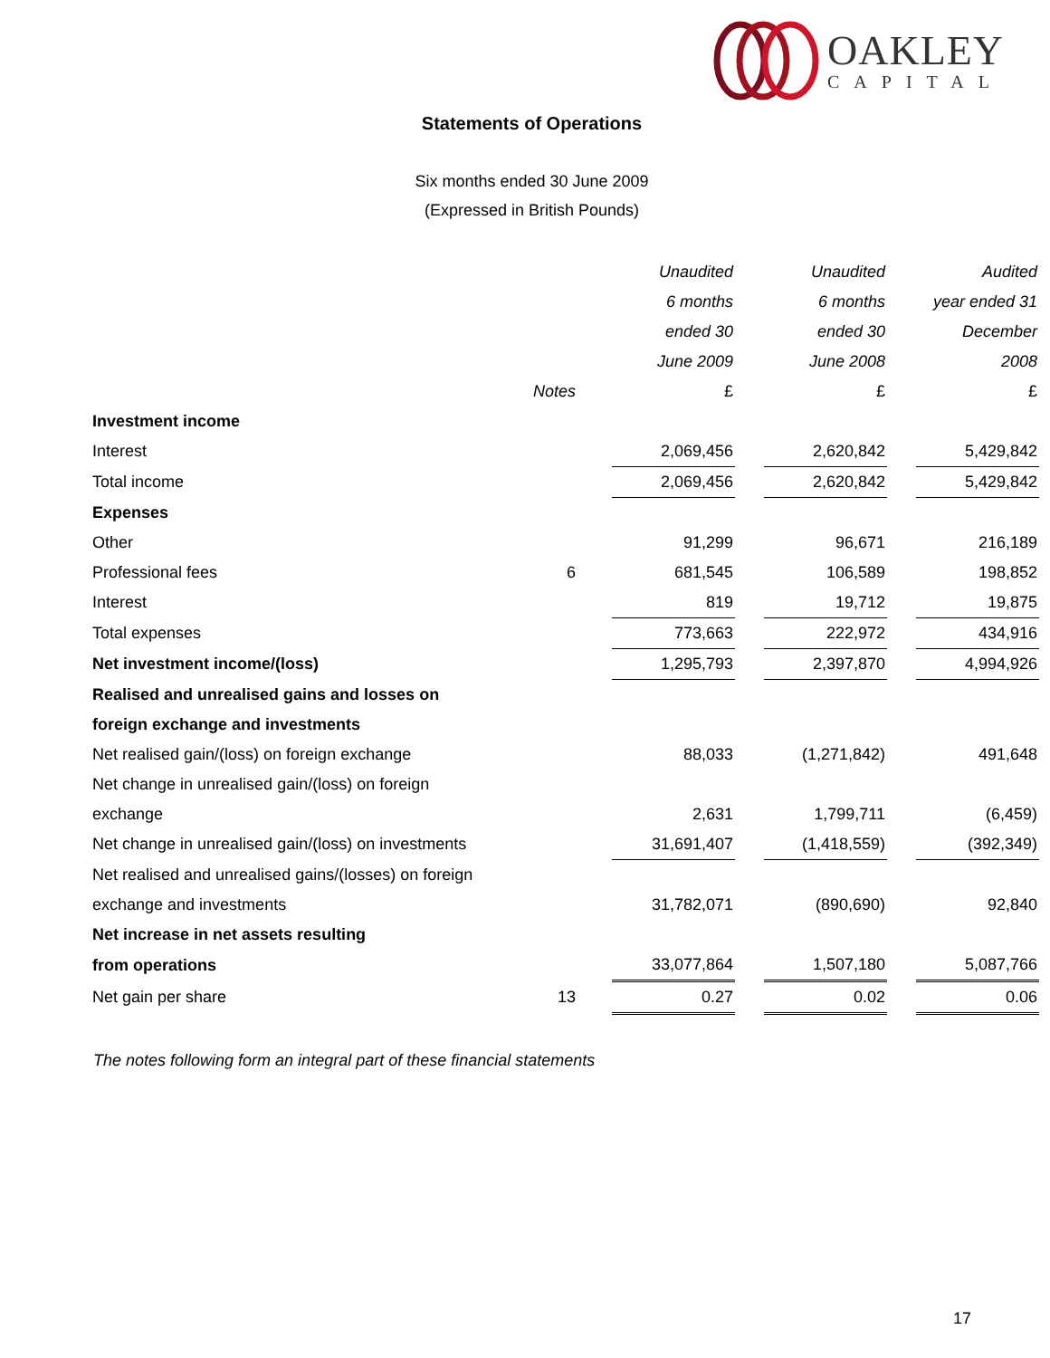OAKLEY
CAPITAL
Statements of Operations
Six months ended 30 June 2009
(Expressed in British Pounds)
| | | Unaudited | | Unaudited | | Audited |
| | | 6 months | | 6 months | | year ended 31 |
| | | ended 30 | | ended 30 | | December |
| | | June 2009 | | June 2008 | | 2008 |
| | Notes | £ | | £ | | £ |
| Investment income | | | | | | |
| Interest | | 2,069,456 | | 2,620,842 | | 5,429,842 |
| Total income | | 2,069,456 | | 2,620,842 | | 5,429,842 |
| Expenses | | | | | | |
| Other | | 91,299 | | 96,671 | | 216,189 |
| Professional fees | 6 | 681,545 | | 106,589 | | 198,852 |
| Interest | | 819 | | 19,712 | | 19,875 |
| Total expenses | | 773,663 | | 222,972 | | 434,916 |
| Net investment income/(loss) | | 1,295,793 | | 2,397,870 | | 4,994,926 |
| Realised and unrealised gains and losses on | | | | | | |
| foreign exchange and investments | | | | | | |
| Net realised gain/(loss) on foreign exchange | | 88,033 | | (1,271,842) | | 491,648 |
| Net change in unrealised gain/(loss) on foreign | | | | | | |
| exchange | | 2,631 | | 1,799,711 | | (6,459) |
| Net change in unrealised gain/(loss) on investments | | 31,691,407 | | (1,418,559) | | (392,349) |
| Net realised and unrealised gains/(losses) on foreign | | | | | | |
| exchange and investments | | 31,782,071 | | (890,690) | | 92,840 |
| Net increase in net assets resulting | | | | | | |
| from operations | | 33,077,864 | | 1,507,180 | | 5,087,766 |
| Net gain per share | 13 | 0.27 | | 0.02 | | 0.06 |
The notes following form an integral part of these financial statements
17